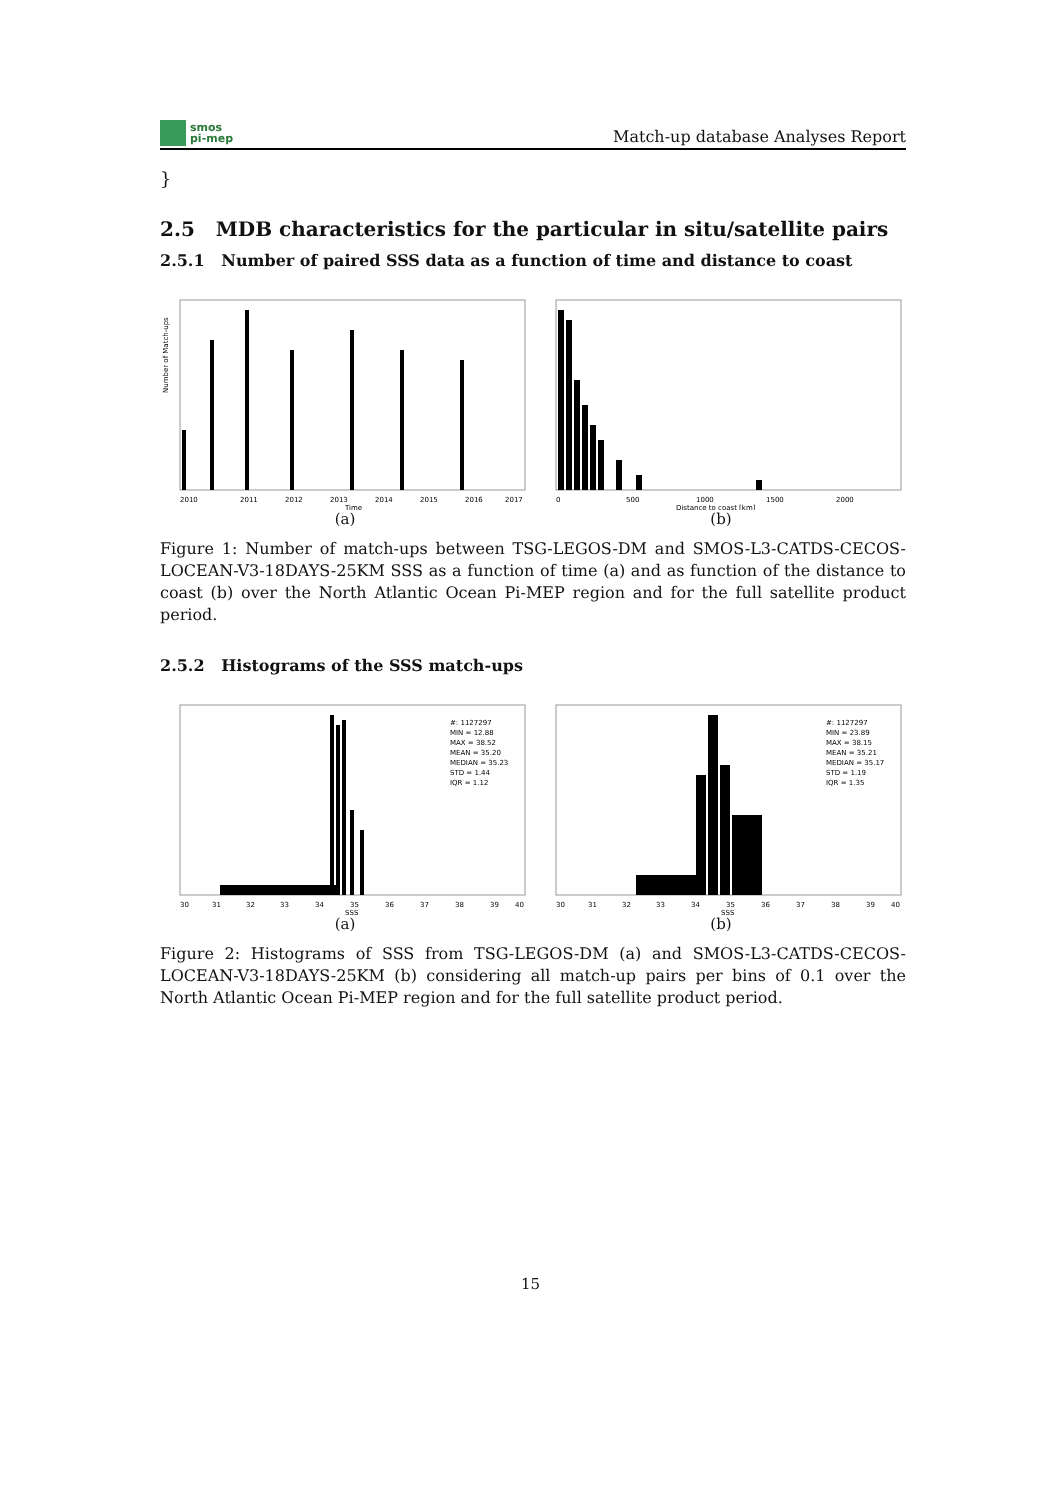smos
pi-mep
Match-up database Analyses Report
}
2.5 MDB characteristics for the particular in situ/satellite pairs
2.5.1 Number of paired SSS data as a function of time and distance to coast
2010
2011
2012
2013
2014
2015
2016
2017
Time
Number of Match-ups
(a)
0
500
1000
1500
2000
Distance to coast [km]
(b)
Figure 1: Number of match-ups between TSG-LEGOS-DM and SMOS-L3-CATDS-CECOS-LOCEAN-V3-18DAYS-25KM SSS as a function of time (a) and as function of the distance to coast (b) over the North Atlantic Ocean Pi-MEP region and for the full satellite product period.
2.5.2 Histograms of the SSS match-ups
#: 1127297
MIN = 12.88
MAX = 38.52
MEAN = 35.20
MEDIAN = 35.23
STD = 1.44
IQR = 1.12
30
31
32
33
34
35
36
37
38
39
40
SSS
(a)
#: 1127297
MIN = 23.89
MAX = 38.15
MEAN = 35.21
MEDIAN = 35.17
STD = 1.19
IQR = 1.35
30
31
32
33
34
35
36
37
38
39
40
SSS
(b)
Figure 2: Histograms of SSS from TSG-LEGOS-DM (a) and SMOS-L3-CATDS-CECOS-LOCEAN-V3-18DAYS-25KM (b) considering all match-up pairs per bins of 0.1 over the North Atlantic Ocean Pi-MEP region and for the full satellite product period.
15